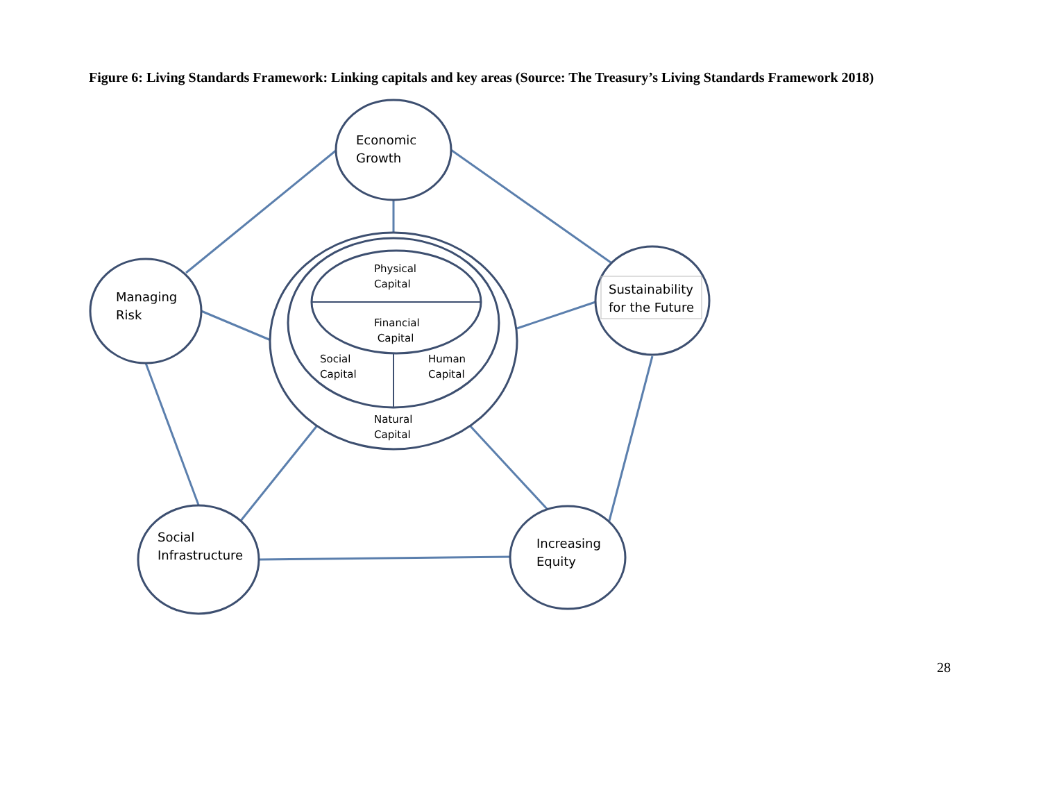Figure 6: Living Standards Framework: Linking capitals and key areas (Source: The Treasury’s Living Standards Framework 2018)
Economic
Growth
Managing
Risk
Sustainability
for the Future
Social
Infrastructure
Increasing
Equity
Physical
Capital
Financial
Capital
Social
Capital
Human
Capital
Natural
Capital
28